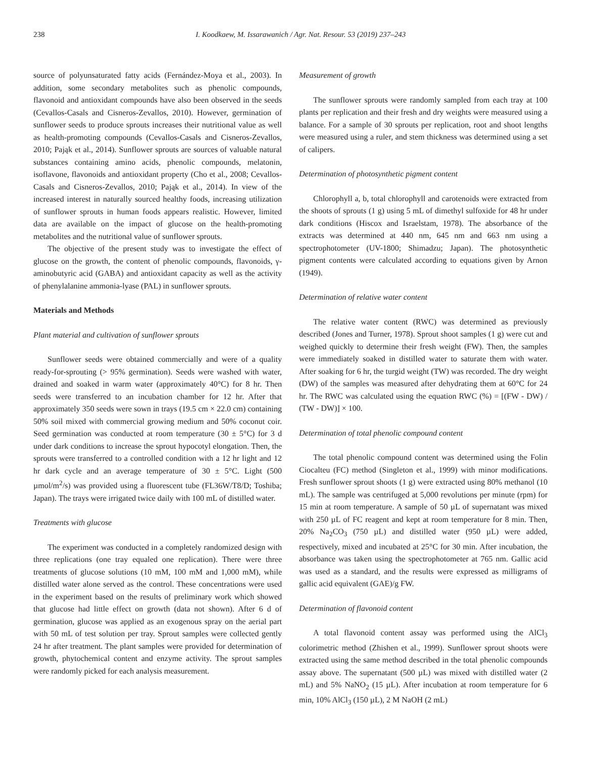238 I. Koodkaew, M. Issarawanich / Agr. Nat. Resour. 53 (2019) 237–243
source of polyunsaturated fatty acids (Fernández-Moya et al., 2003). In addition, some secondary metabolites such as phenolic compounds, flavonoid and antioxidant compounds have also been observed in the seeds (Cevallos-Casals and Cisneros-Zevallos, 2010). However, germination of sunflower seeds to produce sprouts increases their nutritional value as well as health-promoting compounds (Cevallos-Casals and Cisneros-Zevallos, 2010; Pająk et al., 2014). Sunflower sprouts are sources of valuable natural substances containing amino acids, phenolic compounds, melatonin, isoflavone, flavonoids and antioxidant property (Cho et al., 2008; Cevallos-Casals and Cisneros-Zevallos, 2010; Pająk et al., 2014). In view of the increased interest in naturally sourced healthy foods, increasing utilization of sunflower sprouts in human foods appears realistic. However, limited data are available on the impact of glucose on the health-promoting metabolites and the nutritional value of sunflower sprouts.
The objective of the present study was to investigate the effect of glucose on the growth, the content of phenolic compounds, flavonoids, γ-aminobutyric acid (GABA) and antioxidant capacity as well as the activity of phenylalanine ammonia-lyase (PAL) in sunflower sprouts.
Materials and Methods
Plant material and cultivation of sunflower sprouts
Sunflower seeds were obtained commercially and were of a quality ready-for-sprouting (> 95% germination). Seeds were washed with water, drained and soaked in warm water (approximately 40°C) for 8 hr. Then seeds were transferred to an incubation chamber for 12 hr. After that approximately 350 seeds were sown in trays (19.5 cm × 22.0 cm) containing 50% soil mixed with commercial growing medium and 50% coconut coir. Seed germination was conducted at room temperature (30 ± 5°C) for 3 d under dark conditions to increase the sprout hypocotyl elongation. Then, the sprouts were transferred to a controlled condition with a 12 hr light and 12 hr dark cycle and an average temperature of 30 ± 5°C. Light (500 µmol/m<sup>2</sup>/s) was provided using a fluorescent tube (FL36W/T8/D; Toshiba; Japan). The trays were irrigated twice daily with 100 mL of distilled water.
Treatments with glucose
The experiment was conducted in a completely randomized design with three replications (one tray equaled one replication). There were three treatments of glucose solutions (10 mM, 100 mM and 1,000 mM), while distilled water alone served as the control. These concentrations were used in the experiment based on the results of preliminary work which showed that glucose had little effect on growth (data not shown). After 6 d of germination, glucose was applied as an exogenous spray on the aerial part with 50 mL of test solution per tray. Sprout samples were collected gently 24 hr after treatment. The plant samples were provided for determination of growth, phytochemical content and enzyme activity. The sprout samples were randomly picked for each analysis measurement.
Measurement of growth
The sunflower sprouts were randomly sampled from each tray at 100 plants per replication and their fresh and dry weights were measured using a balance. For a sample of 30 sprouts per replication, root and shoot lengths were measured using a ruler, and stem thickness was determined using a set of calipers.
Determination of photosynthetic pigment content
Chlorophyll a, b, total chlorophyll and carotenoids were extracted from the shoots of sprouts (1 g) using 5 mL of dimethyl sulfoxide for 48 hr under dark conditions (Hiscox and Israelstam, 1978). The absorbance of the extracts was determined at 440 nm, 645 nm and 663 nm using a spectrophotometer (UV-1800; Shimadzu; Japan). The photosynthetic pigment contents were calculated according to equations given by Arnon (1949).
Determination of relative water content
The relative water content (RWC) was determined as previously described (Jones and Turner, 1978). Sprout shoot samples (1 g) were cut and weighed quickly to determine their fresh weight (FW). Then, the samples were immediately soaked in distilled water to saturate them with water. After soaking for 6 hr, the turgid weight (TW) was recorded. The dry weight (DW) of the samples was measured after dehydrating them at 60°C for 24 hr. The RWC was calculated using the equation RWC (%) = [(FW - DW) / (TW - DW)] × 100.
Determination of total phenolic compound content
The total phenolic compound content was determined using the Folin Ciocalteu (FC) method (Singleton et al., 1999) with minor modifications. Fresh sunflower sprout shoots (1 g) were extracted using 80% methanol (10 mL). The sample was centrifuged at 5,000 revolutions per minute (rpm) for 15 min at room temperature. A sample of 50 µL of supernatant was mixed with 250 µL of FC reagent and kept at room temperature for 8 min. Then, 20% Na<sub>2</sub>CO<sub>3</sub> (750 µL) and distilled water (950 µL) were added, respectively, mixed and incubated at 25°C for 30 min. After incubation, the absorbance was taken using the spectrophotometer at 765 nm. Gallic acid was used as a standard, and the results were expressed as milligrams of gallic acid equivalent (GAE)/g FW.
Determination of flavonoid content
A total flavonoid content assay was performed using the AlCl<sub>3</sub> colorimetric method (Zhishen et al., 1999). Sunflower sprout shoots were extracted using the same method described in the total phenolic compounds assay above. The supernatant (500 µL) was mixed with distilled water (2 mL) and 5% NaNO<sub>2</sub> (15 µL). After incubation at room temperature for 6 min, 10% AlCl<sub>3</sub> (150 µL), 2 M NaOH (2 mL)